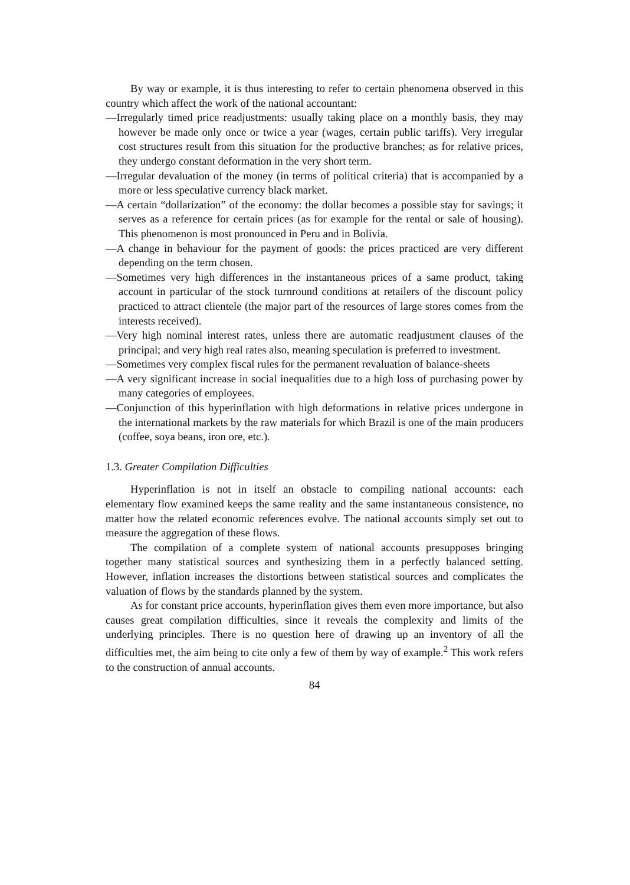By way or example, it is thus interesting to refer to certain phenomena observed in this country which affect the work of the national accountant:
—Irregularly timed price readjustments: usually taking place on a monthly basis, they may however be made only once or twice a year (wages, certain public tariffs). Very irregular cost structures result from this situation for the productive branches; as for relative prices, they undergo constant deformation in the very short term.
—Irregular devaluation of the money (in terms of political criteria) that is accompanied by a more or less speculative currency black market.
—A certain “dollarization” of the economy: the dollar becomes a possible stay for savings; it serves as a reference for certain prices (as for example for the rental or sale of housing). This phenomenon is most pronounced in Peru and in Bolivia.
—A change in behaviour for the payment of goods: the prices practiced are very different depending on the term chosen.
—Sometimes very high differences in the instantaneous prices of a same product, taking account in particular of the stock turnround conditions at retailers of the discount policy practiced to attract clientele (the major part of the resources of large stores comes from the interests received).
—Very high nominal interest rates, unless there are automatic readjustment clauses of the principal; and very high real rates also, meaning speculation is preferred to investment.
—Sometimes very complex fiscal rules for the permanent revaluation of balance-sheets
—A very significant increase in social inequalities due to a high loss of purchasing power by many categories of employees.
—Conjunction of this hyperinflation with high deformations in relative prices undergone in the international markets by the raw materials for which Brazil is one of the main producers (coffee, soya beans, iron ore, etc.).
1.3. Greater Compilation Difficulties
Hyperinflation is not in itself an obstacle to compiling national accounts: each elementary flow examined keeps the same reality and the same instantaneous consistence, no matter how the related economic references evolve. The national accounts simply set out to measure the aggregation of these flows.
The compilation of a complete system of national accounts presupposes bringing together many statistical sources and synthesizing them in a perfectly balanced setting. However, inflation increases the distortions between statistical sources and complicates the valuation of flows by the standards planned by the system.
As for constant price accounts, hyperinflation gives them even more importance, but also causes great compilation difficulties, since it reveals the complexity and limits of the underlying principles. There is no question here of drawing up an inventory of all the difficulties met, the aim being to cite only a few of them by way of example.<sup>2</sup> This work refers to the construction of annual accounts.
84